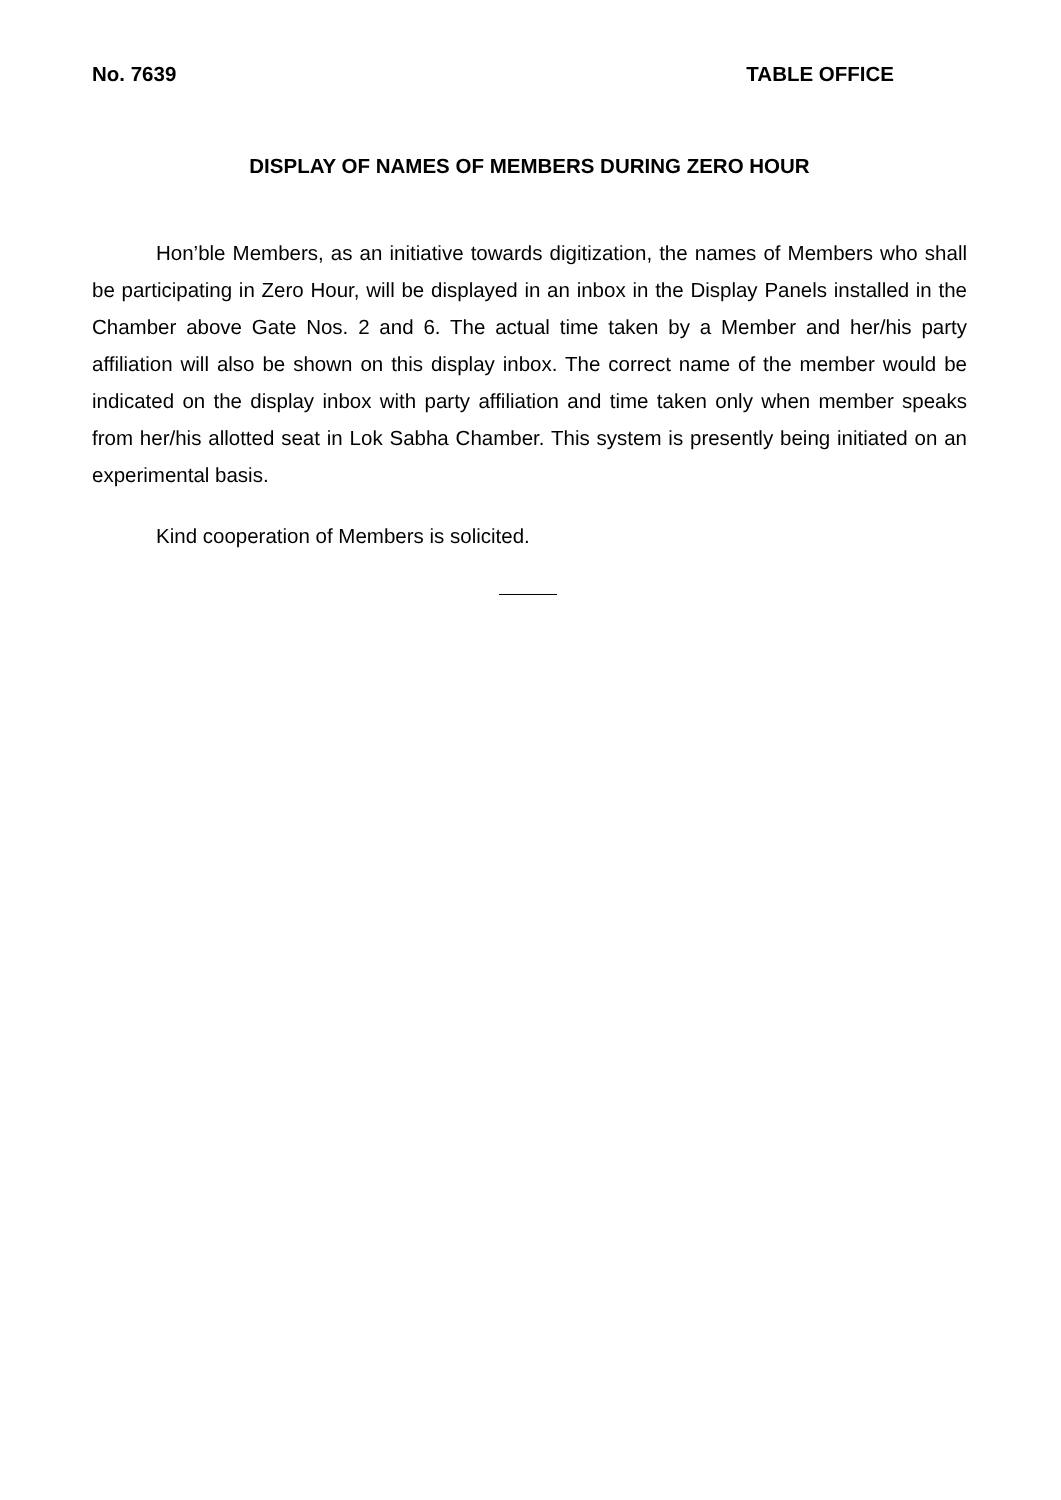No. 7639 TABLE OFFICE
DISPLAY OF NAMES OF MEMBERS DURING ZERO HOUR
Hon’ble Members, as an initiative towards digitization, the names of Members who shall be participating in Zero Hour, will be displayed in an inbox in the Display Panels installed in the Chamber above Gate Nos. 2 and 6. The actual time taken by a Member and her/his party affiliation will also be shown on this display inbox. The correct name of the member would be indicated on the display inbox with party affiliation and time taken only when member speaks from her/his allotted seat in Lok Sabha Chamber. This system is presently being initiated on an experimental basis.
Kind cooperation of Members is solicited.